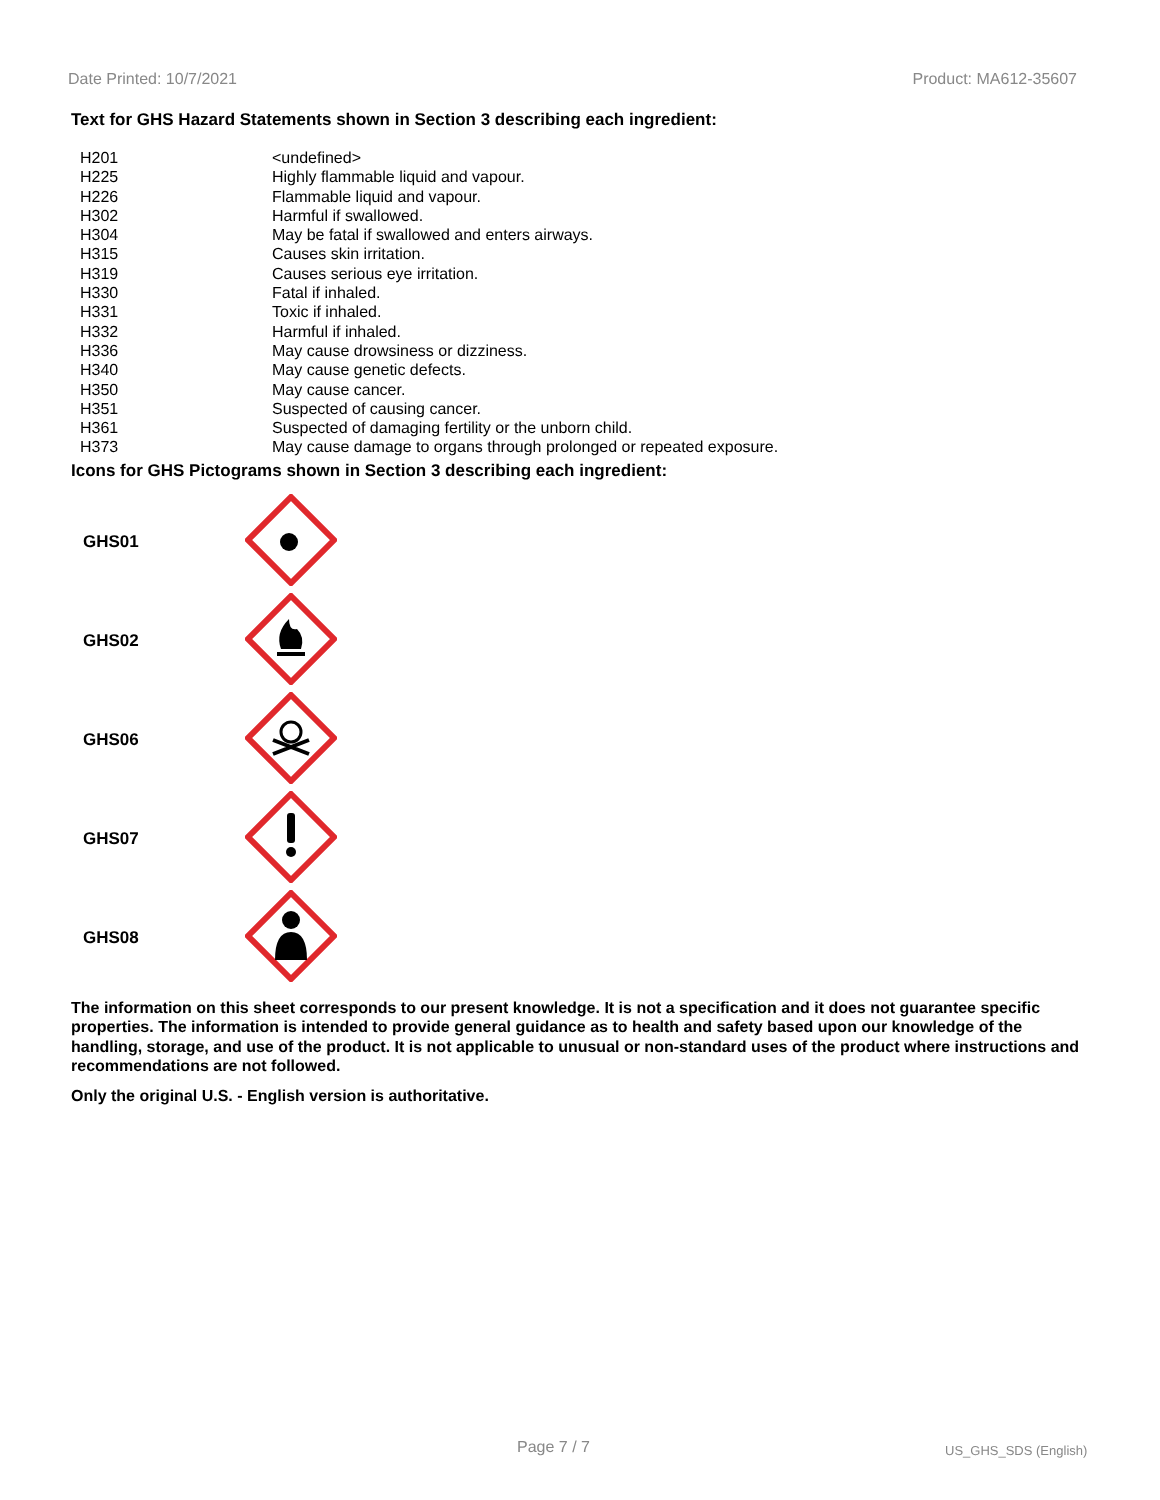Date Printed: 10/7/2021 Product: MA612-35607
Text for GHS Hazard Statements shown in Section 3 describing each ingredient:
| H201 | <undefined> |
| H225 | Highly flammable liquid and vapour. |
| H226 | Flammable liquid and vapour. |
| H302 | Harmful if swallowed. |
| H304 | May be fatal if swallowed and enters airways. |
| H315 | Causes skin irritation. |
| H319 | Causes serious eye irritation. |
| H330 | Fatal if inhaled. |
| H331 | Toxic if inhaled. |
| H332 | Harmful if inhaled. |
| H336 | May cause drowsiness or dizziness. |
| H340 | May cause genetic defects. |
| H350 | May cause cancer. |
| H351 | Suspected of causing cancer. |
| H361 | Suspected of damaging fertility or the unborn child. |
| H373 | May cause damage to organs through prolonged or repeated exposure. |
Icons for GHS Pictograms shown in Section 3 describing each ingredient:
| GHS01 | |
| GHS02 | |
| GHS06 | |
| GHS07 | |
| GHS08 | |
The information on this sheet corresponds to our present knowledge. It is not a specification and it does not guarantee specific properties. The information is intended to provide general guidance as to health and safety based upon our knowledge of the handling, storage, and use of the product. It is not applicable to unusual or non-standard uses of the product where instructions and recommendations are not followed.
Only the original U.S. - English version is authoritative.
Page 7 / 7 US_GHS_SDS (English)